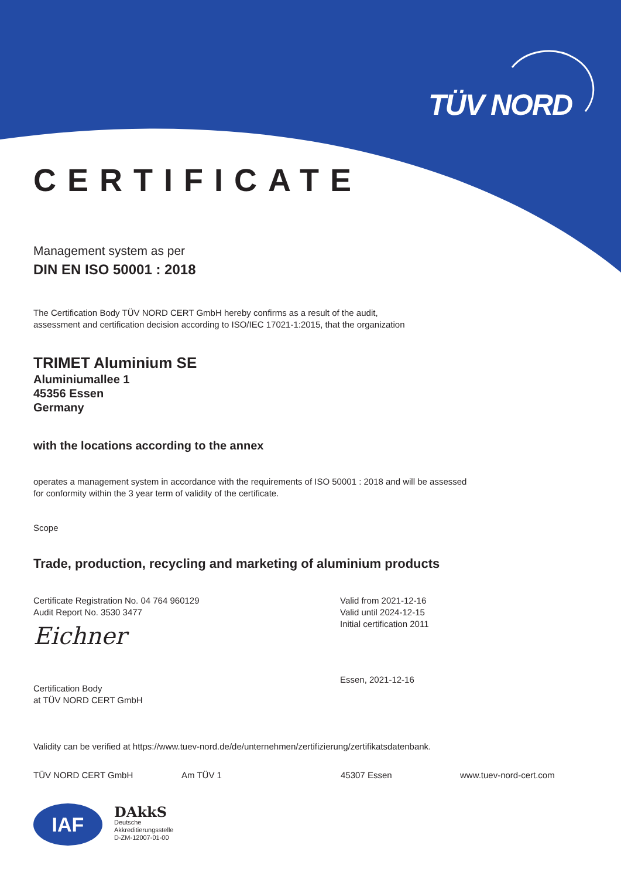TÜV NORD
CERTIFICATE
Management system as per
DIN EN ISO 50001 : 2018
The Certification Body TÜV NORD CERT GmbH hereby confirms as a result of the audit,
assessment and certification decision according to ISO/IEC 17021-1:2015, that the organization
TRIMET Aluminium SE
Aluminiumallee 1
45356 Essen
Germany
with the locations according to the annex
operates a management system in accordance with the requirements of ISO 50001 : 2018 and will be assessed
for conformity within the 3 year term of validity of the certificate.
Scope
Trade, production, recycling and marketing of aluminium products
Certificate Registration No. 04 764 960129
Audit Report No. 3530 3477
Eichner
Certification Body
at TÜV NORD CERT GmbH
Valid from 2021-12-16
Valid until 2024-12-15
Initial certification 2011
Essen, 2021-12-16
Validity can be verified at https://www.tuev-nord.de/de/unternehmen/zertifizierung/zertifikatsdatenbank.
TÜV NORD CERT GmbH Am TÜV 1 45307 Essen www.tuev-nord-cert.com
IAF
DAkkS
Deutsche
Akkreditierungsstelle
D-ZM-12007-01-00